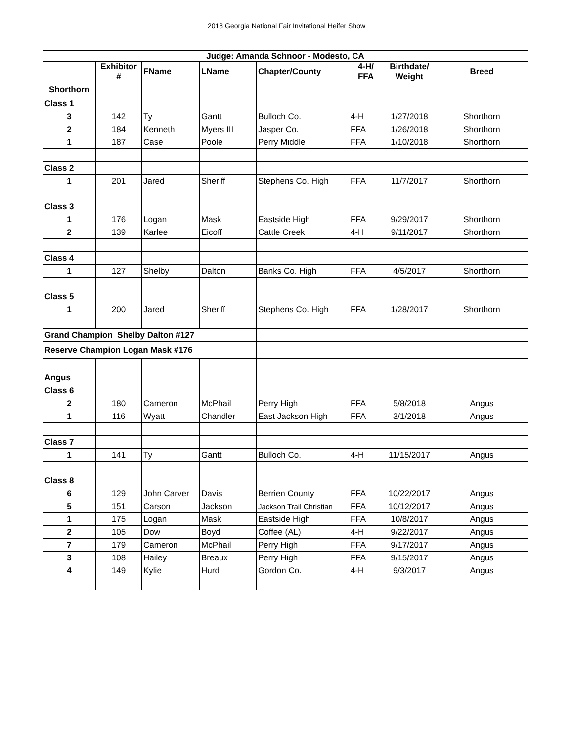2018 Georgia National Fair Invitational Heifer Show
| Judge: Amanda Schnoor - Modesto, CA | | | | | | | |
| --- | --- | --- | --- | --- | --- | --- | --- |
| | Exhibitor # | FName | LName | Chapter/County | 4-H/ FFA | Birthdate/ Weight | Breed |
| Shorthorn | | | | | | | |
| Class 1 | | | | | | | |
| 3 | 142 | Ty | Gantt | Bulloch Co. | 4-H | 1/27/2018 | Shorthorn |
| 2 | 184 | Kenneth | Myers III | Jasper Co. | FFA | 1/26/2018 | Shorthorn |
| 1 | 187 | Case | Poole | Perry Middle | FFA | 1/10/2018 | Shorthorn |
| Class 2 | | | | | | | |
| 1 | 201 | Jared | Sheriff | Stephens Co. High | FFA | 11/7/2017 | Shorthorn |
| Class 3 | | | | | | | |
| 1 | 176 | Logan | Mask | Eastside High | FFA | 9/29/2017 | Shorthorn |
| 2 | 139 | Karlee | Eicoff | Cattle Creek | 4-H | 9/11/2017 | Shorthorn |
| Class 4 | | | | | | | |
| 1 | 127 | Shelby | Dalton | Banks Co. High | FFA | 4/5/2017 | Shorthorn |
| Class 5 | | | | | | | |
| 1 | 200 | Jared | Sheriff | Stephens Co. High | FFA | 1/28/2017 | Shorthorn |
| Grand Champion Shelby Dalton #127 | | | | | | | |
| Reserve Champion Logan Mask #176 | | | | | | | |
| Angus | | | | | | | |
| Class 6 | | | | | | | |
| 2 | 180 | Cameron | McPhail | Perry High | FFA | 5/8/2018 | Angus |
| 1 | 116 | Wyatt | Chandler | East Jackson High | FFA | 3/1/2018 | Angus |
| Class 7 | | | | | | | |
| 1 | 141 | Ty | Gantt | Bulloch Co. | 4-H | 11/15/2017 | Angus |
| Class 8 | | | | | | | |
| 6 | 129 | John Carver | Davis | Berrien County | FFA | 10/22/2017 | Angus |
| 5 | 151 | Carson | Jackson | Jackson Trail Christian | FFA | 10/12/2017 | Angus |
| 1 | 175 | Logan | Mask | Eastside High | FFA | 10/8/2017 | Angus |
| 2 | 105 | Dow | Boyd | Coffee (AL) | 4-H | 9/22/2017 | Angus |
| 7 | 179 | Cameron | McPhail | Perry High | FFA | 9/17/2017 | Angus |
| 3 | 108 | Hailey | Breaux | Perry High | FFA | 9/15/2017 | Angus |
| 4 | 149 | Kylie | Hurd | Gordon Co. | 4-H | 9/3/2017 | Angus |